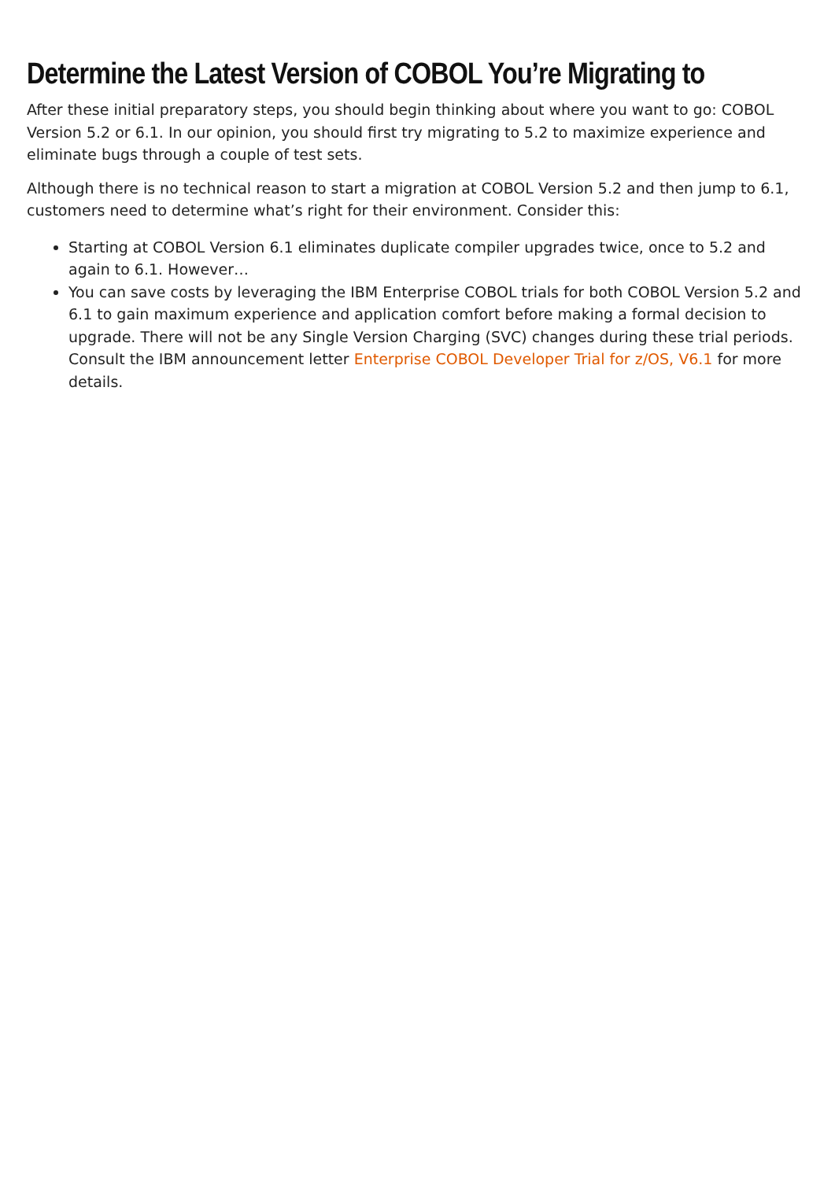Determine the Latest Version of COBOL You’re Migrating to
After these initial preparatory steps, you should begin thinking about where you want to go: COBOL Version 5.2 or 6.1. In our opinion, you should first try migrating to 5.2 to maximize experience and eliminate bugs through a couple of test sets.
Although there is no technical reason to start a migration at COBOL Version 5.2 and then jump to 6.1, customers need to determine what’s right for their environment. Consider this:
Starting at COBOL Version 6.1 eliminates duplicate compiler upgrades twice, once to 5.2 and again to 6.1. However…
You can save costs by leveraging the IBM Enterprise COBOL trials for both COBOL Version 5.2 and 6.1 to gain maximum experience and application comfort before making a formal decision to upgrade. There will not be any Single Version Charging (SVC) changes during these trial periods. Consult the IBM announcement letter Enterprise COBOL Developer Trial for z/OS, V6.1 for more details.